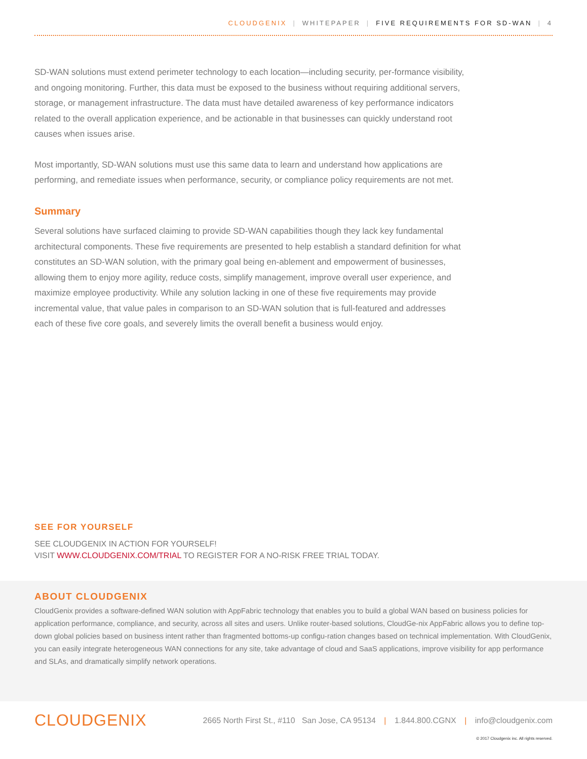CLOUDGENIX | WHITEPAPER | FIVE REQUIREMENTS FOR SD-WAN | 4
SD-WAN solutions must extend perimeter technology to each location—including security, per-formance visibility, and ongoing monitoring. Further, this data must be exposed to the business without requiring additional servers, storage, or management infrastructure. The data must have detailed awareness of key performance indicators related to the overall application experience, and be actionable in that businesses can quickly understand root causes when issues arise.
Most importantly, SD-WAN solutions must use this same data to learn and understand how applications are performing, and remediate issues when performance, security, or compliance policy requirements are not met.
Summary
Several solutions have surfaced claiming to provide SD-WAN capabilities though they lack key fundamental architectural components. These five requirements are presented to help establish a standard definition for what constitutes an SD-WAN solution, with the primary goal being en-ablement and empowerment of businesses, allowing them to enjoy more agility, reduce costs, simplify management, improve overall user experience, and maximize employee productivity. While any solution lacking in one of these five requirements may provide incremental value, that value pales in comparison to an SD-WAN solution that is full-featured and addresses each of these five core goals, and severely limits the overall benefit a business would enjoy.
SEE FOR YOURSELF
SEE CLOUDGENIX IN ACTION FOR YOURSELF!
VISIT WWW.CLOUDGENIX.COM/TRIAL TO REGISTER FOR A NO-RISK FREE TRIAL TODAY.
ABOUT CLOUDGENIX
CloudGenix provides a software-defined WAN solution with AppFabric technology that enables you to build a global WAN based on business policies for application performance, compliance, and security, across all sites and users. Unlike router-based solutions, CloudGe-nix AppFabric allows you to define top-down global policies based on business intent rather than fragmented bottoms-up configu-ration changes based on technical implementation. With CloudGenix, you can easily integrate heterogeneous WAN connections for any site, take advantage of cloud and SaaS applications, improve visibility for app performance and SLAs, and dramatically simplify network operations.
CLOUDGENIX
2665 North First St., #110 San Jose, CA 95134 | 1.844.800.CGNX | info@cloudgenix.com
© 2017 Cloudgenix inc. All rights reserved.